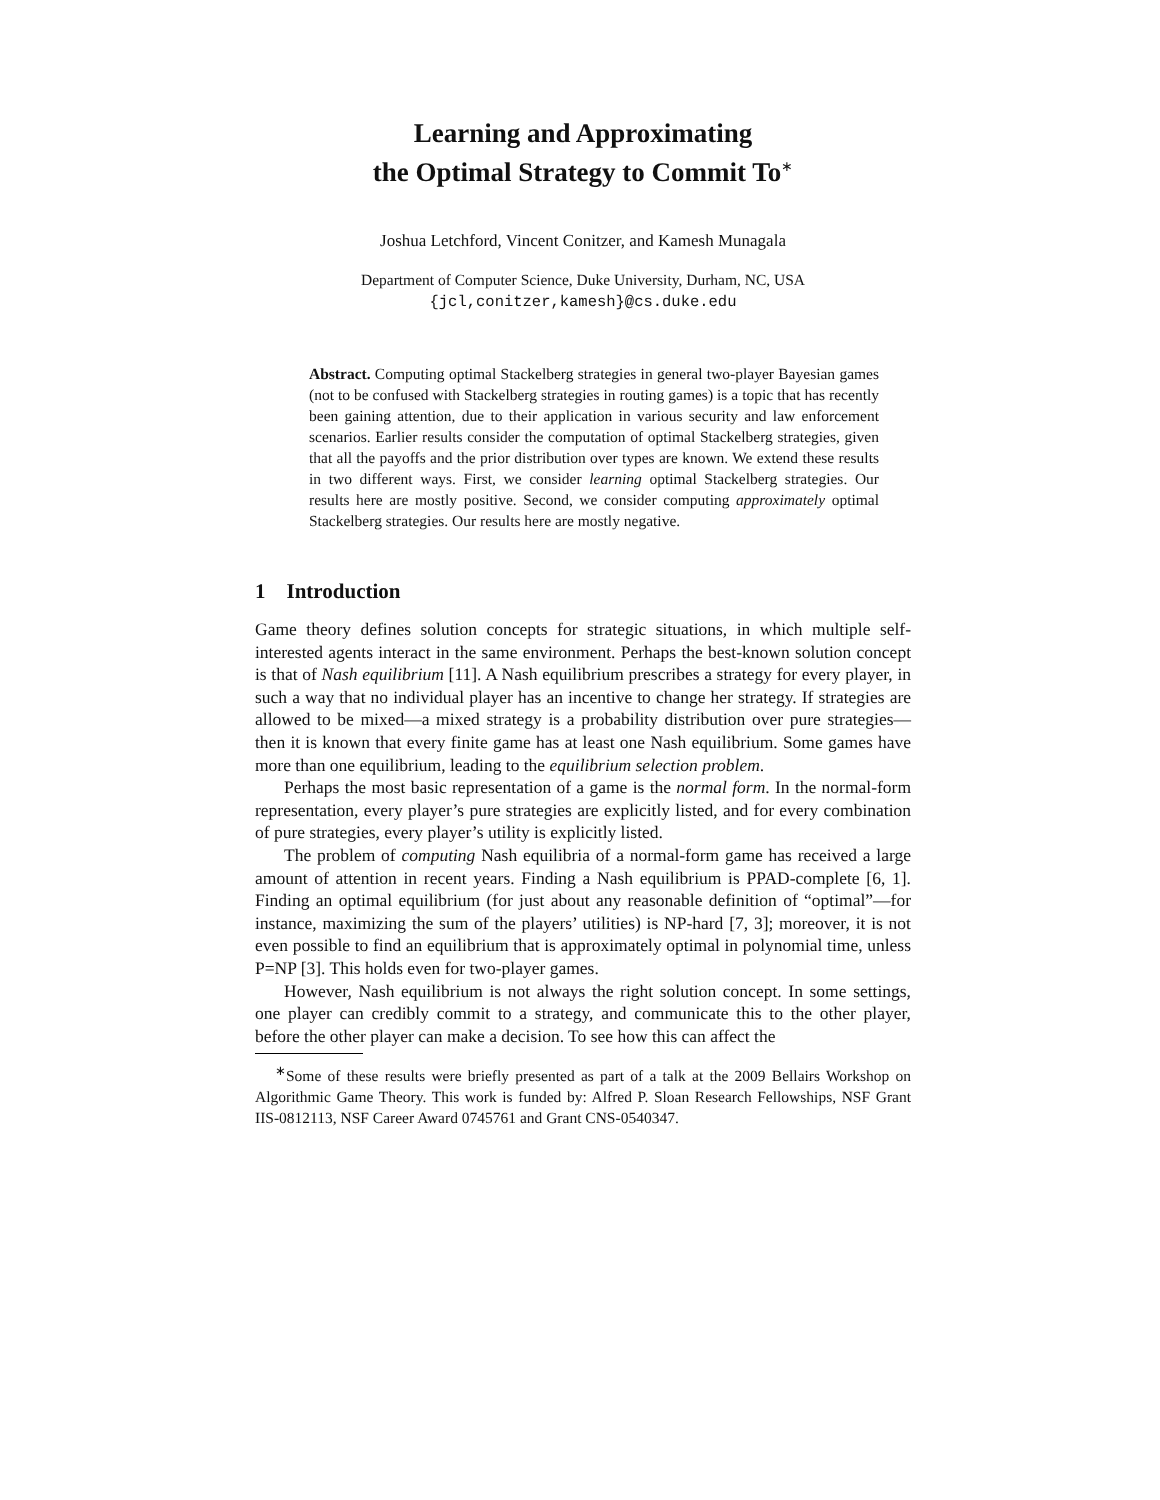Learning and Approximating
the Optimal Strategy to Commit To<sup>∗</sup>
Joshua Letchford, Vincent Conitzer, and Kamesh Munagala
Department of Computer Science, Duke University, Durham, NC, USA
{jcl,conitzer,kamesh}@cs.duke.edu
Abstract. Computing optimal Stackelberg strategies in general two-player Bayesian games (not to be confused with Stackelberg strategies in routing games) is a topic that has recently been gaining attention, due to their application in various security and law enforcement scenarios. Earlier results consider the computation of optimal Stackelberg strategies, given that all the payoffs and the prior distribution over types are known. We extend these results in two different ways. First, we consider learning optimal Stackelberg strategies. Our results here are mostly positive. Second, we consider computing approximately optimal Stackelberg strategies. Our results here are mostly negative.
1 Introduction
Game theory defines solution concepts for strategic situations, in which multiple self-interested agents interact in the same environment. Perhaps the best-known solution concept is that of Nash equilibrium [11]. A Nash equilibrium prescribes a strategy for every player, in such a way that no individual player has an incentive to change her strategy. If strategies are allowed to be mixed—a mixed strategy is a probability distribution over pure strategies—then it is known that every finite game has at least one Nash equilibrium. Some games have more than one equilibrium, leading to the equilibrium selection problem.
Perhaps the most basic representation of a game is the normal form. In the normal-form representation, every player’s pure strategies are explicitly listed, and for every combination of pure strategies, every player’s utility is explicitly listed.
The problem of computing Nash equilibria of a normal-form game has received a large amount of attention in recent years. Finding a Nash equilibrium is PPAD-complete [6, 1]. Finding an optimal equilibrium (for just about any reasonable definition of “optimal”—for instance, maximizing the sum of the players’ utilities) is NP-hard [7, 3]; moreover, it is not even possible to find an equilibrium that is approximately optimal in polynomial time, unless P=NP [3]. This holds even for two-player games.
However, Nash equilibrium is not always the right solution concept. In some settings, one player can credibly commit to a strategy, and communicate this to the other player, before the other player can make a decision. To see how this can affect the
<sup>∗</sup>Some of these results were briefly presented as part of a talk at the 2009 Bellairs Workshop on Algorithmic Game Theory. This work is funded by: Alfred P. Sloan Research Fellowships, NSF Grant IIS-0812113, NSF Career Award 0745761 and Grant CNS-0540347.